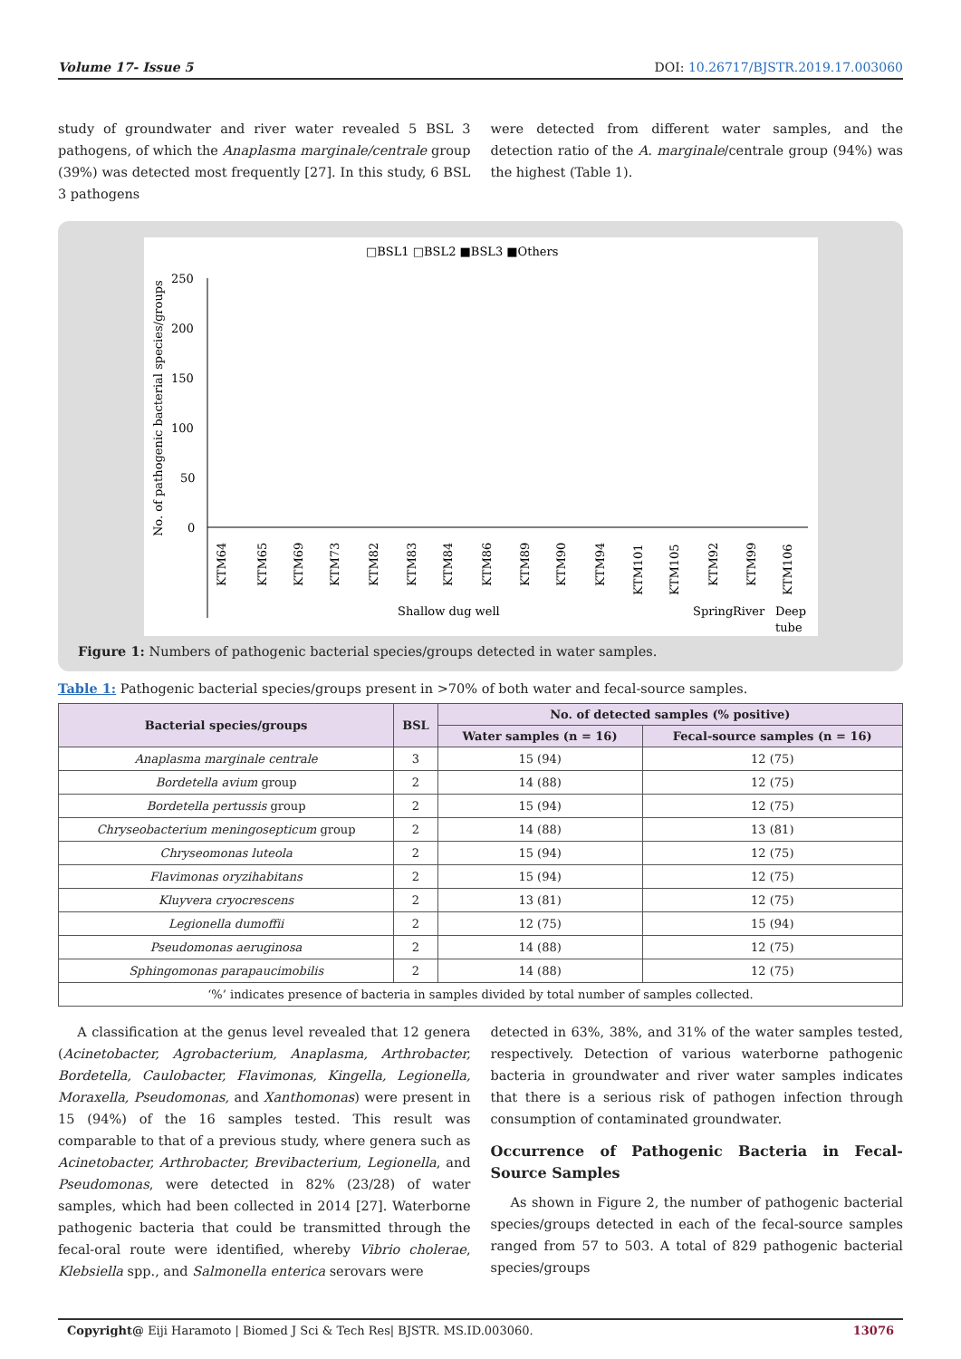Volume 17- Issue 5 DOI: 10.26717/BJSTR.2019.17.003060
study of groundwater and river water revealed 5 BSL 3 pathogens, of which the Anaplasma marginale/centrale group (39%) was detected most frequently [27]. In this study, 6 BSL 3 pathogens
were detected from different water samples, and the detection ratio of the A. marginale/centrale group (94%) was the highest (Table 1).
□BSL1 □BSL2 ■BSL3 ■Others
No. of pathogenic bacterial species/groups
250
200
150
100
50
0
KTM64
KTM65
KTM69
KTM73
KTM82
KTM83
KTM84
KTM86
KTM89
KTM90
KTM94
KTM101
KTM105
KTM92
KTM99
KTM106
Shallow dug well
Spring
River
Deep
tube
Figure 1: Numbers of pathogenic bacterial species/groups detected in water samples.
Table 1: Pathogenic bacterial species/groups present in >70% of both water and fecal-source samples.
| Bacterial species/groups | BSL | No. of detected samples (% positive) | |
| --- | --- | --- | --- |
| | | Water samples (n = 16) | Fecal-source samples (n = 16) |
| Anaplasma marginale centrale | 3 | 15 (94) | 12 (75) |
| Bordetella avium group | 2 | 14 (88) | 12 (75) |
| Bordetella pertussis group | 2 | 15 (94) | 12 (75) |
| Chryseobacterium meningosepticum group | 2 | 14 (88) | 13 (81) |
| Chryseomonas luteola | 2 | 15 (94) | 12 (75) |
| Flavimonas oryzihabitans | 2 | 15 (94) | 12 (75) |
| Kluyvera cryocrescens | 2 | 13 (81) | 12 (75) |
| Legionella dumoffii | 2 | 12 (75) | 15 (94) |
| Pseudomonas aeruginosa | 2 | 14 (88) | 12 (75) |
| Sphingomonas parapaucimobilis | 2 | 14 (88) | 12 (75) |
| ‘%’ indicates presence of bacteria in samples divided by total number of samples collected. | | | |
A classification at the genus level revealed that 12 genera (Acinetobacter, Agrobacterium, Anaplasma, Arthrobacter, Bordetella, Caulobacter, Flavimonas, Kingella, Legionella, Moraxella, Pseudomonas, and Xanthomonas) were present in 15 (94%) of the 16 samples tested. This result was comparable to that of a previous study, where genera such as Acinetobacter, Arthrobacter, Brevibacterium, Legionella, and Pseudomonas, were detected in 82% (23/28) of water samples, which had been collected in 2014 [27]. Waterborne pathogenic bacteria that could be transmitted through the fecal-oral route were identified, whereby Vibrio cholerae, Klebsiella spp., and Salmonella enterica serovars were
detected in 63%, 38%, and 31% of the water samples tested, respectively. Detection of various waterborne pathogenic bacteria in groundwater and river water samples indicates that there is a serious risk of pathogen infection through consumption of contaminated groundwater.
Occurrence of Pathogenic Bacteria in Fecal-Source Samples
As shown in Figure 2, the number of pathogenic bacterial species/groups detected in each of the fecal-source samples ranged from 57 to 503. A total of 829 pathogenic bacterial species/groups
Copyright@ Eiji Haramoto | Biomed J Sci & Tech Res| BJSTR. MS.ID.003060. 13076